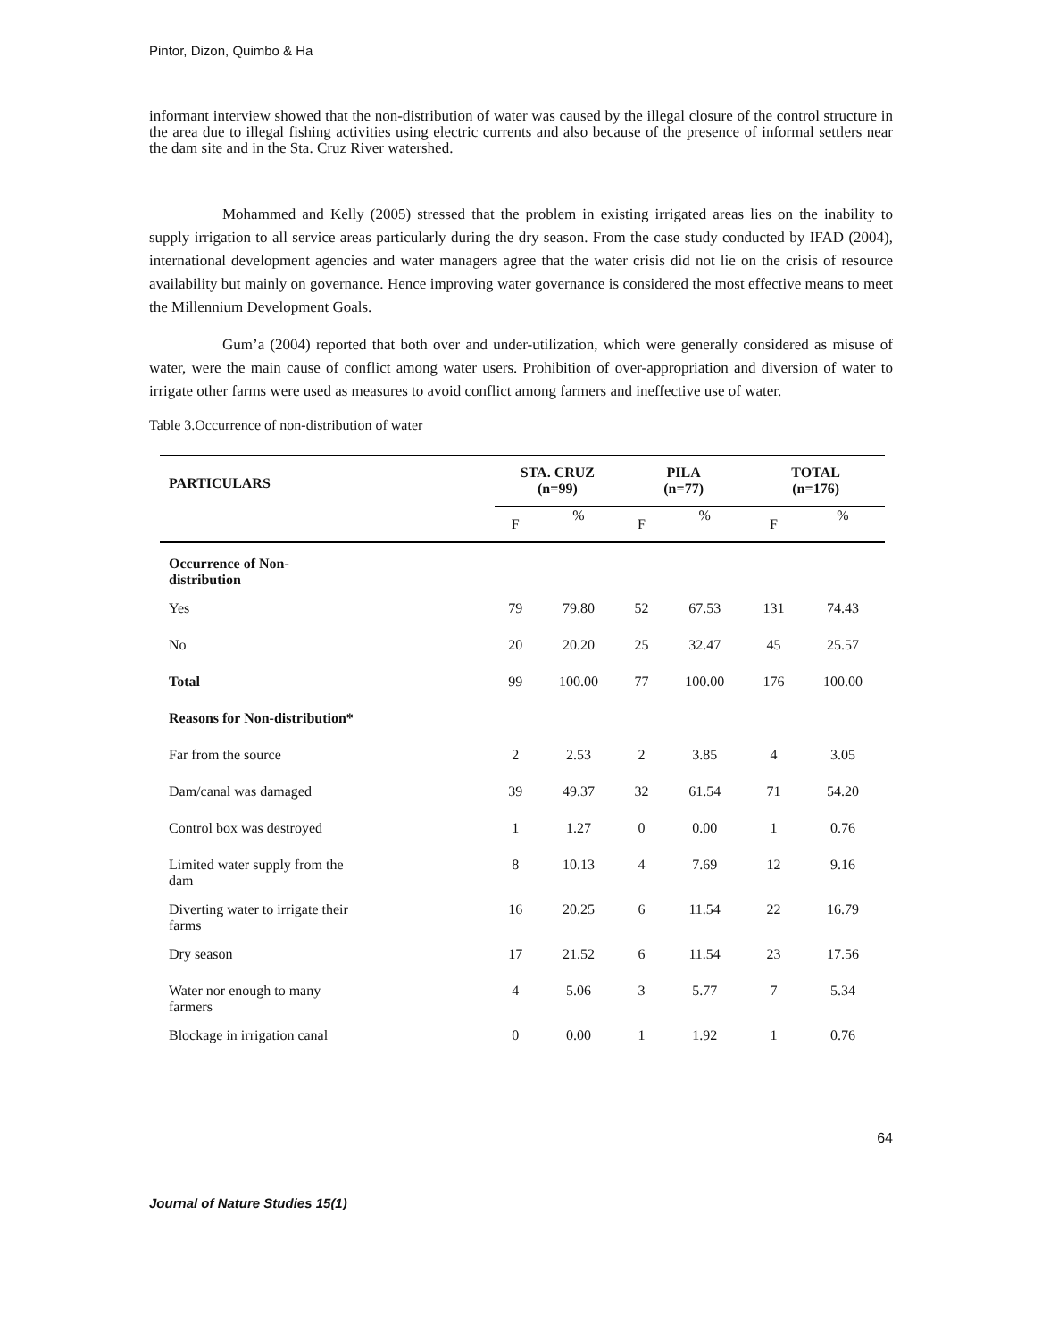Pintor, Dizon, Quimbo & Ha
informant interview showed that the non-distribution of water was caused by the illegal closure of the control structure in the area due to illegal fishing activities using electric currents and also because of the presence of informal settlers near the dam site and in the Sta. Cruz River watershed.
Mohammed and Kelly (2005) stressed that the problem in existing irrigated areas lies on the inability to supply irrigation to all service areas particularly during the dry season. From the case study conducted by IFAD (2004), international development agencies and water managers agree that the water crisis did not lie on the crisis of resource availability but mainly on governance. Hence improving water governance is considered the most effective means to meet the Millennium Development Goals.
Gum’a (2004) reported that both over and under-utilization, which were generally considered as misuse of water, were the main cause of conflict among water users. Prohibition of over-appropriation and diversion of water to irrigate other farms were used as measures to avoid conflict among farmers and ineffective use of water.
Table 3.Occurrence of non-distribution of water
| PARTICULARS | STA. CRUZ (n=99) | | PILA (n=77) | | TOTAL (n=176) | |
| --- | --- | --- | --- | --- | --- | --- |
| | F | % | F | % | F | % |
| Occurrence of Non- distribution | | | | | | |
| Yes | 79 | 79.80 | 52 | 67.53 | 131 | 74.43 |
| No | 20 | 20.20 | 25 | 32.47 | 45 | 25.57 |
| Total | 99 | 100.00 | 77 | 100.00 | 176 | 100.00 |
| Reasons for Non-distribution* | | | | | | |
| Far from the source | 2 | 2.53 | 2 | 3.85 | 4 | 3.05 |
| Dam/canal was damaged | 39 | 49.37 | 32 | 61.54 | 71 | 54.20 |
| Control box was destroyed | 1 | 1.27 | 0 | 0.00 | 1 | 0.76 |
| Limited water supply from the dam | 8 | 10.13 | 4 | 7.69 | 12 | 9.16 |
| Diverting water to irrigate their farms | 16 | 20.25 | 6 | 11.54 | 22 | 16.79 |
| Dry season | 17 | 21.52 | 6 | 11.54 | 23 | 17.56 |
| Water nor enough to many farmers | 4 | 5.06 | 3 | 5.77 | 7 | 5.34 |
| Blockage in irrigation canal | 0 | 0.00 | 1 | 1.92 | 1 | 0.76 |
64
Journal of Nature Studies 15(1)